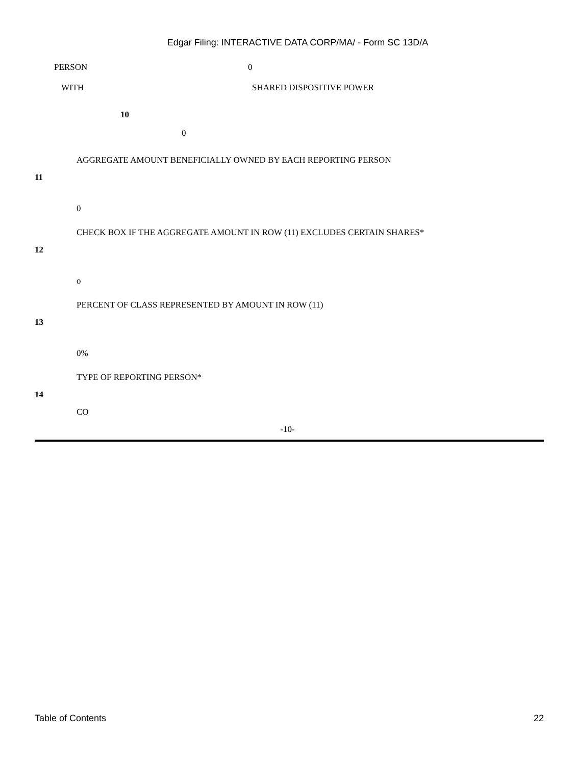Edgar Filing: INTERACTIVE DATA CORP/MA/ - Form SC 13D/A
| PERSON | | 0 |
| WITH | | SHARED DISPOSITIVE POWER |
| | 10 | |
| | | 0 |
| | AGGREGATE AMOUNT BENEFICIALLY OWNED BY EACH REPORTING PERSON |
| 11 | |
| | 0 |
| | CHECK BOX IF THE AGGREGATE AMOUNT IN ROW (11) EXCLUDES CERTAIN SHARES* |
| 12 | |
| | o |
| | PERCENT OF CLASS REPRESENTED BY AMOUNT IN ROW (11) |
| 13 | |
| | 0% |
| | TYPE OF REPORTING PERSON* |
| 14 | |
| | CO |
-10-
Table of Contents 22